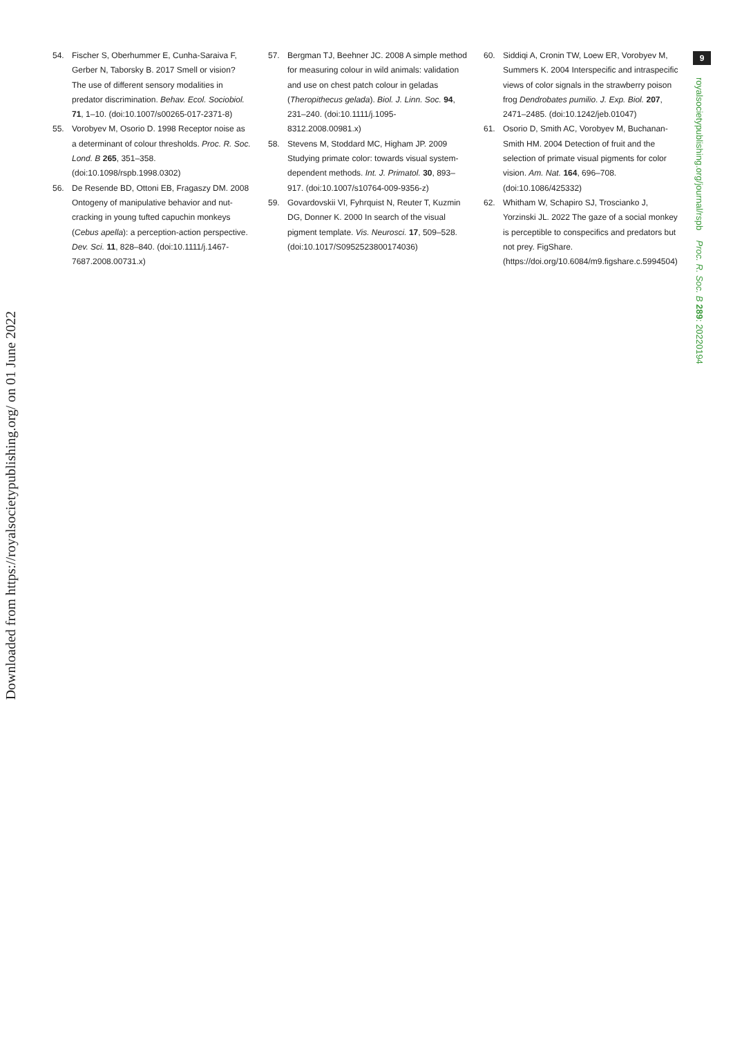9
royalsocietypublishing.org/journal/rspb Proc. R. Soc. B 289: 20220194
Downloaded from https://royalsocietypublishing.org/ on 01 June 2022
54. Fischer S, Oberhummer E, Cunha-Saraiva F, Gerber N, Taborsky B. 2017 Smell or vision? The use of different sensory modalities in predator discrimination. Behav. Ecol. Sociobiol. 71, 1–10. (doi:10.1007/s00265-017-2371-8)
55. Vorobyev M, Osorio D. 1998 Receptor noise as a determinant of colour thresholds. Proc. R. Soc. Lond. B 265, 351–358. (doi:10.1098/rspb.1998.0302)
56. De Resende BD, Ottoni EB, Fragaszy DM. 2008 Ontogeny of manipulative behavior and nut-cracking in young tufted capuchin monkeys (Cebus apella): a perception-action perspective. Dev. Sci. 11, 828–840. (doi:10.1111/j.1467-7687.2008.00731.x)
57. Bergman TJ, Beehner JC. 2008 A simple method for measuring colour in wild animals: validation and use on chest patch colour in geladas (Theropithecus gelada). Biol. J. Linn. Soc. 94, 231–240. (doi:10.1111/j.1095-8312.2008.00981.x)
58. Stevens M, Stoddard MC, Higham JP. 2009 Studying primate color: towards visual system-dependent methods. Int. J. Primatol. 30, 893–917. (doi:10.1007/s10764-009-9356-z)
59. Govardovskii VI, Fyhrquist N, Reuter T, Kuzmin DG, Donner K. 2000 In search of the visual pigment template. Vis. Neurosci. 17, 509–528. (doi:10.1017/S0952523800174036)
60. Siddiqi A, Cronin TW, Loew ER, Vorobyev M, Summers K. 2004 Interspecific and intraspecific views of color signals in the strawberry poison frog Dendrobates pumilio. J. Exp. Biol. 207, 2471–2485. (doi:10.1242/jeb.01047)
61. Osorio D, Smith AC, Vorobyev M, Buchanan-Smith HM. 2004 Detection of fruit and the selection of primate visual pigments for color vision. Am. Nat. 164, 696–708. (doi:10.1086/425332)
62. Whitham W, Schapiro SJ, Troscianko J, Yorzinski JL. 2022 The gaze of a social monkey is perceptible to conspecifics and predators but not prey. FigShare. (https://doi.org/10.6084/m9.figshare.c.5994504)